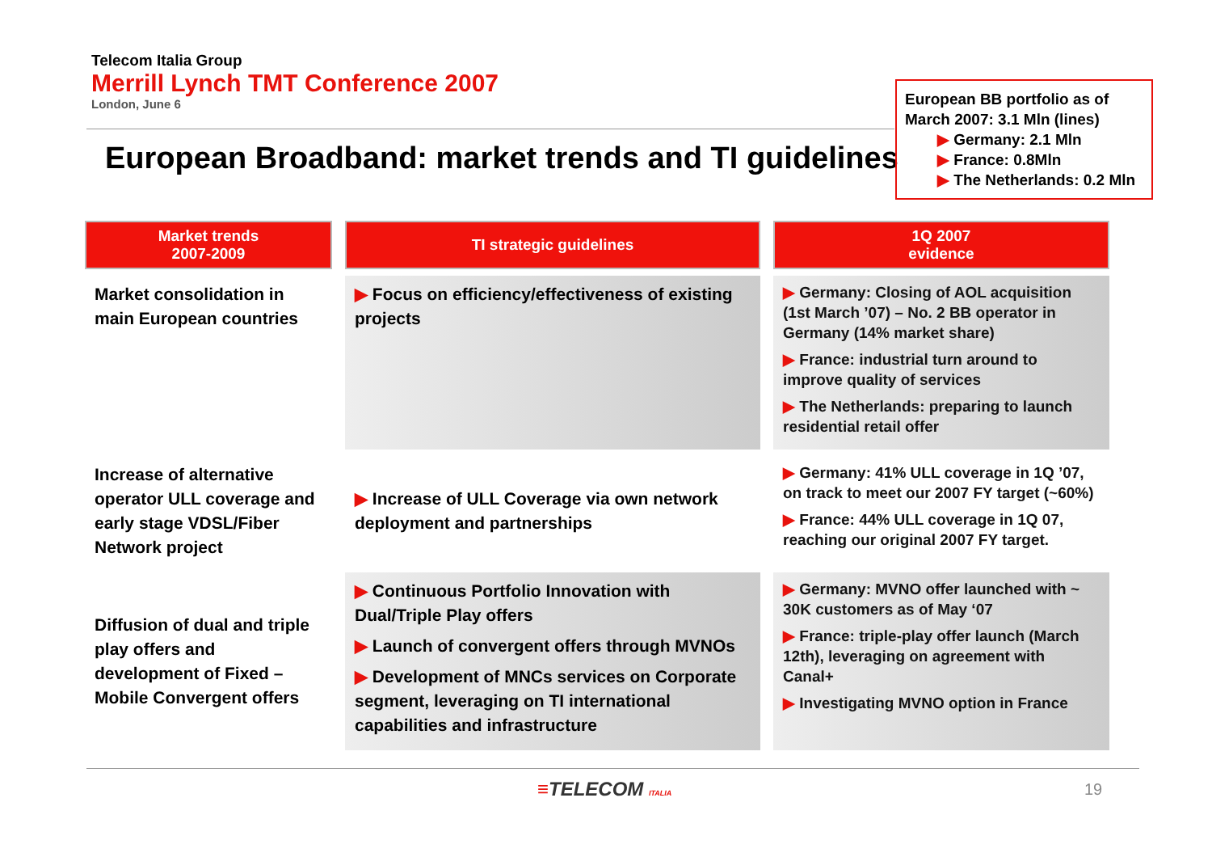Telecom Italia Group
Merrill Lynch TMT Conference 2007
London, June 6
European Broadband: market trends and TI guidelines
European BB portfolio as of March 2007: 3.1 Mln (lines)
▶ Germany: 2.1 Mln
▶ France: 0.8Mln
▶ The Netherlands: 0.2 Mln
| Market trends 2007-2009 | TI strategic guidelines | 1Q 2007 evidence |
| --- | --- | --- |
| Market consolidation in main European countries | ▶ Focus on efficiency/effectiveness of existing projects | ▶ Germany: Closing of AOL acquisition (1st March ’07) – No. 2 BB operator in Germany (14% market share) ▶ France: industrial turn around to improve quality of services ▶ The Netherlands: preparing to launch residential retail offer |
| Increase of alternative operator ULL coverage and early stage VDSL/Fiber Network project | ▶ Increase of ULL Coverage via own network deployment and partnerships | ▶ Germany: 41% ULL coverage in 1Q ’07, on track to meet our 2007 FY target (~60%) ▶ France: 44% ULL coverage in 1Q 07, reaching our original 2007 FY target. |
| Diffusion of dual and triple play offers and development of Fixed – Mobile Convergent offers | ▶ Continuous Portfolio Innovation with Dual/Triple Play offers ▶ Launch of convergent offers through MVNOs ▶ Development of MNCs services on Corporate segment, leveraging on TI international capabilities and infrastructure | ▶ Germany: MVNO offer launched with ~ 30K customers as of May ‘07 ▶ France: triple-play offer launch (March 12th), leveraging on agreement with Canal+ ▶ Investigating MVNO option in France |
≡TELECOM ITALIA 19